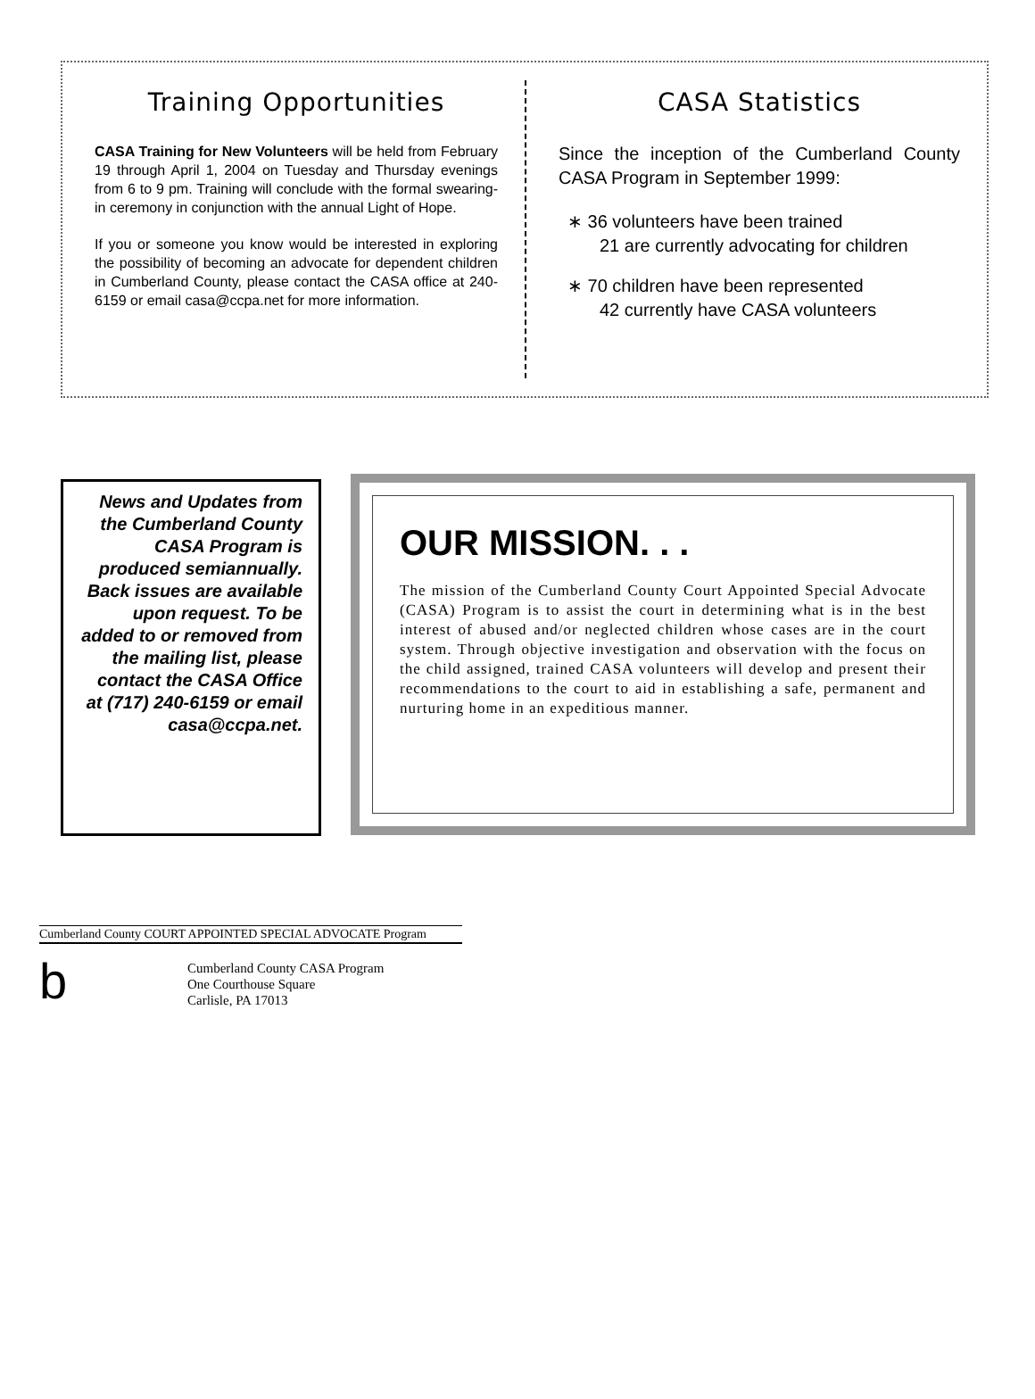Training Opportunities
CASA Training for New Volunteers will be held from February 19 through April 1, 2004 on Tuesday and Thursday evenings from 6 to 9 pm. Training will conclude with the formal swearing-in ceremony in conjunction with the annual Light of Hope.
If you or someone you know would be interested in exploring the possibility of becoming an advocate for dependent children in Cumberland County, please contact the CASA office at 240-6159 or email casa@ccpa.net for more information.
CASA Statistics
Since the inception of the Cumberland County CASA Program in September 1999:
∗ 36 volunteers have been trained
21 are currently advocating for children
∗ 70 children have been represented
42 currently have CASA volunteers
News and Updates from the Cumberland County CASA Program is produced semiannually. Back issues are available upon request. To be added to or removed from the mailing list, please contact the CASA Office at (717) 240-6159 or email casa@ccpa.net.
OUR MISSION. . .
The mission of the Cumberland County Court Appointed Special Advocate (CASA) Program is to assist the court in determining what is in the best interest of abused and/or neglected children whose cases are in the court system. Through objective investigation and observation with the focus on the child assigned, trained CASA volunteers will develop and present their recommendations to the court to aid in establishing a safe, permanent and nurturing home in an expeditious manner.
Cumberland County COURT APPOINTED SPECIAL ADVOCATE Program
b
Cumberland County CASA Program
One Courthouse Square
Carlisle, PA 17013